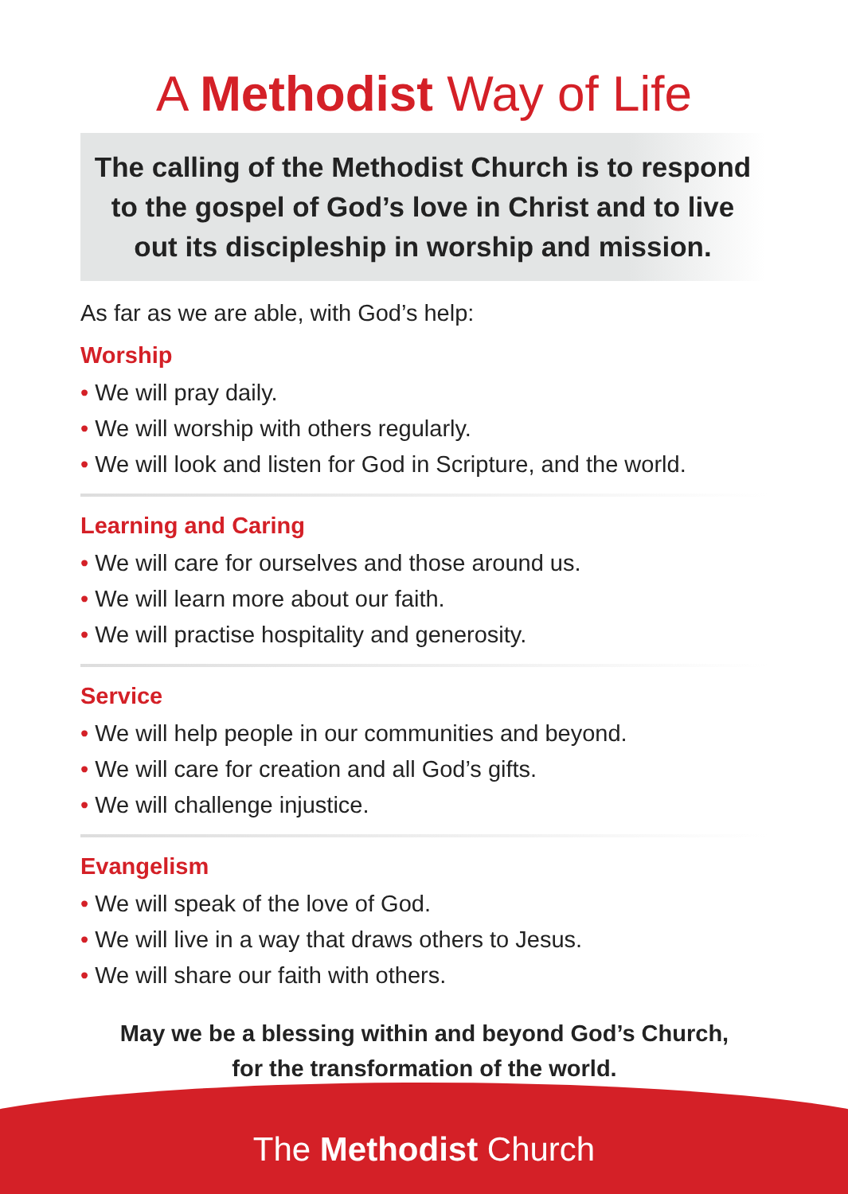A Methodist Way of Life
The calling of the Methodist Church is to respond to the gospel of God’s love in Christ and to live out its discipleship in worship and mission.
As far as we are able, with God’s help:
Worship
• We will pray daily.
• We will worship with others regularly.
• We will look and listen for God in Scripture, and the world.
Learning and Caring
• We will care for ourselves and those around us.
• We will learn more about our faith.
• We will practise hospitality and generosity.
Service
• We will help people in our communities and beyond.
• We will care for creation and all God’s gifts.
• We will challenge injustice.
Evangelism
• We will speak of the love of God.
• We will live in a way that draws others to Jesus.
• We will share our faith with others.
May we be a blessing within and beyond God’s Church,
for the transformation of the world.
The Methodist Church